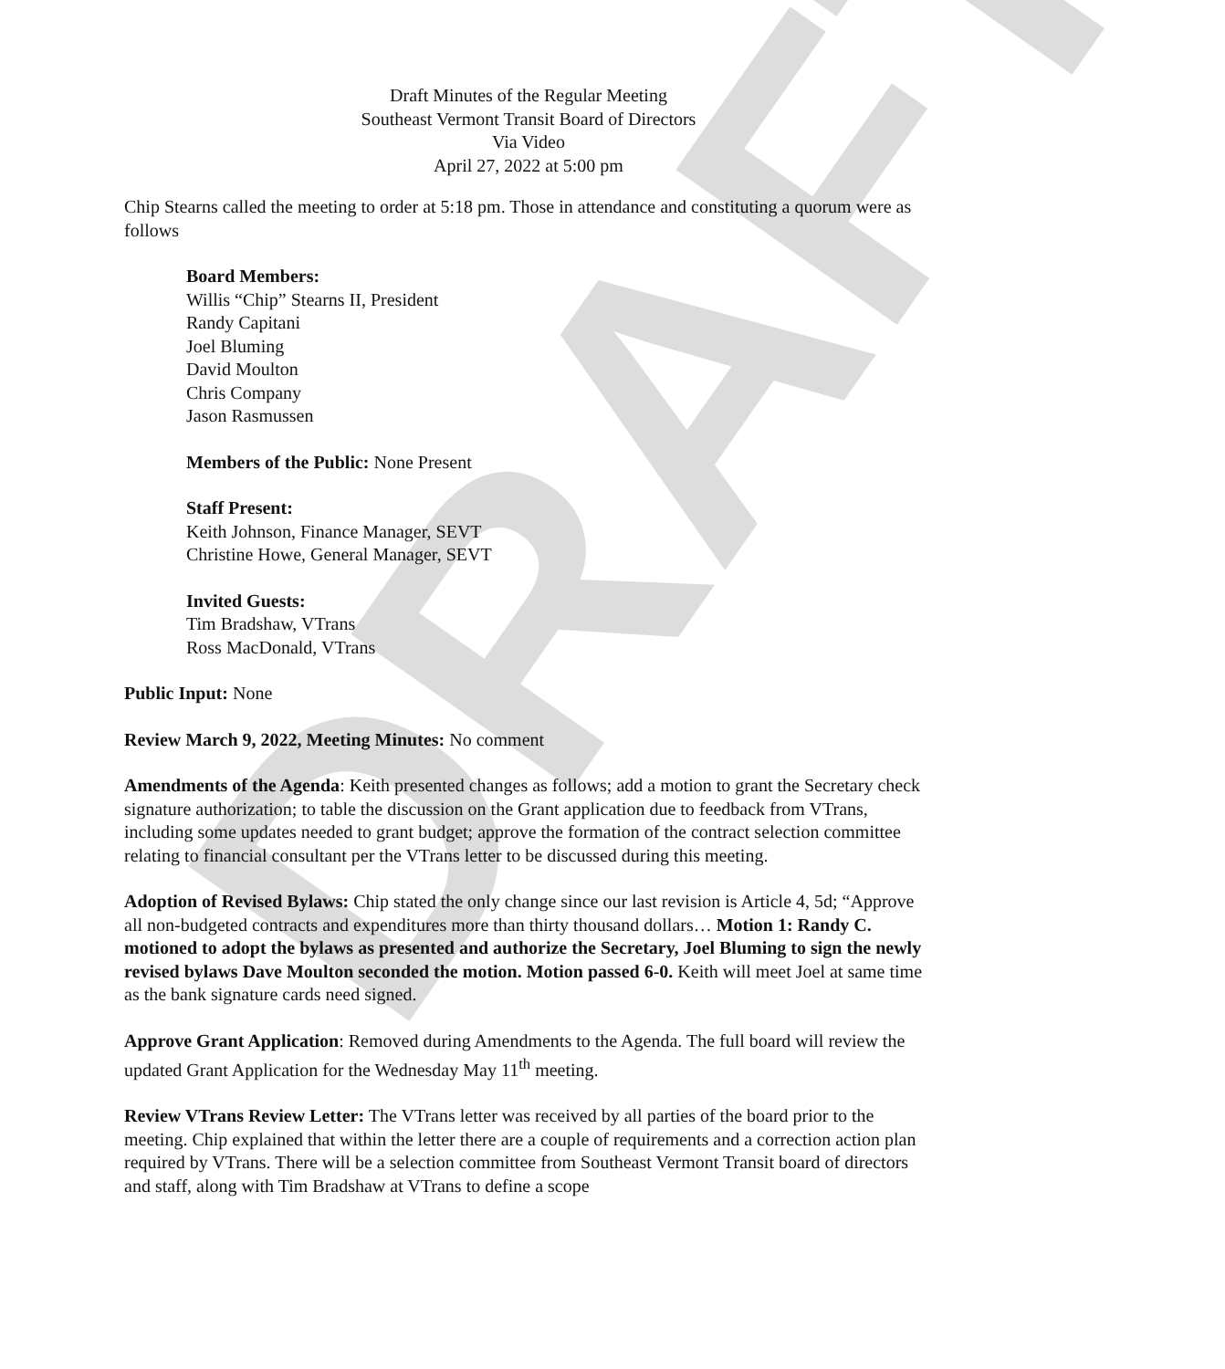DRAFT
Draft Minutes of the Regular Meeting
Southeast Vermont Transit Board of Directors
Via Video
April 27, 2022 at 5:00 pm
Chip Stearns called the meeting to order at 5:18 pm. Those in attendance and constituting a quorum were as follows
Board Members:
Willis “Chip” Stearns II, President
Randy Capitani
Joel Bluming
David Moulton
Chris Company
Jason Rasmussen
Members of the Public: None Present
Staff Present:
Keith Johnson, Finance Manager, SEVT
Christine Howe, General Manager, SEVT
Invited Guests:
Tim Bradshaw, VTrans
Ross MacDonald, VTrans
Public Input: None
Review March 9, 2022, Meeting Minutes: No comment
Amendments of the Agenda: Keith presented changes as follows; add a motion to grant the Secretary check signature authorization; to table the discussion on the Grant application due to feedback from VTrans, including some updates needed to grant budget; approve the formation of the contract selection committee relating to financial consultant per the VTrans letter to be discussed during this meeting.
Adoption of Revised Bylaws: Chip stated the only change since our last revision is Article 4, 5d; “Approve all non-budgeted contracts and expenditures more than thirty thousand dollars… Motion 1: Randy C. motioned to adopt the bylaws as presented and authorize the Secretary, Joel Bluming to sign the newly revised bylaws Dave Moulton seconded the motion. Motion passed 6-0. Keith will meet Joel at same time as the bank signature cards need signed.
Approve Grant Application: Removed during Amendments to the Agenda. The full board will review the updated Grant Application for the Wednesday May 11<sup>th</sup> meeting.
Review VTrans Review Letter: The VTrans letter was received by all parties of the board prior to the meeting. Chip explained that within the letter there are a couple of requirements and a correction action plan required by VTrans. There will be a selection committee from Southeast Vermont Transit board of directors and staff, along with Tim Bradshaw at VTrans to define a scope